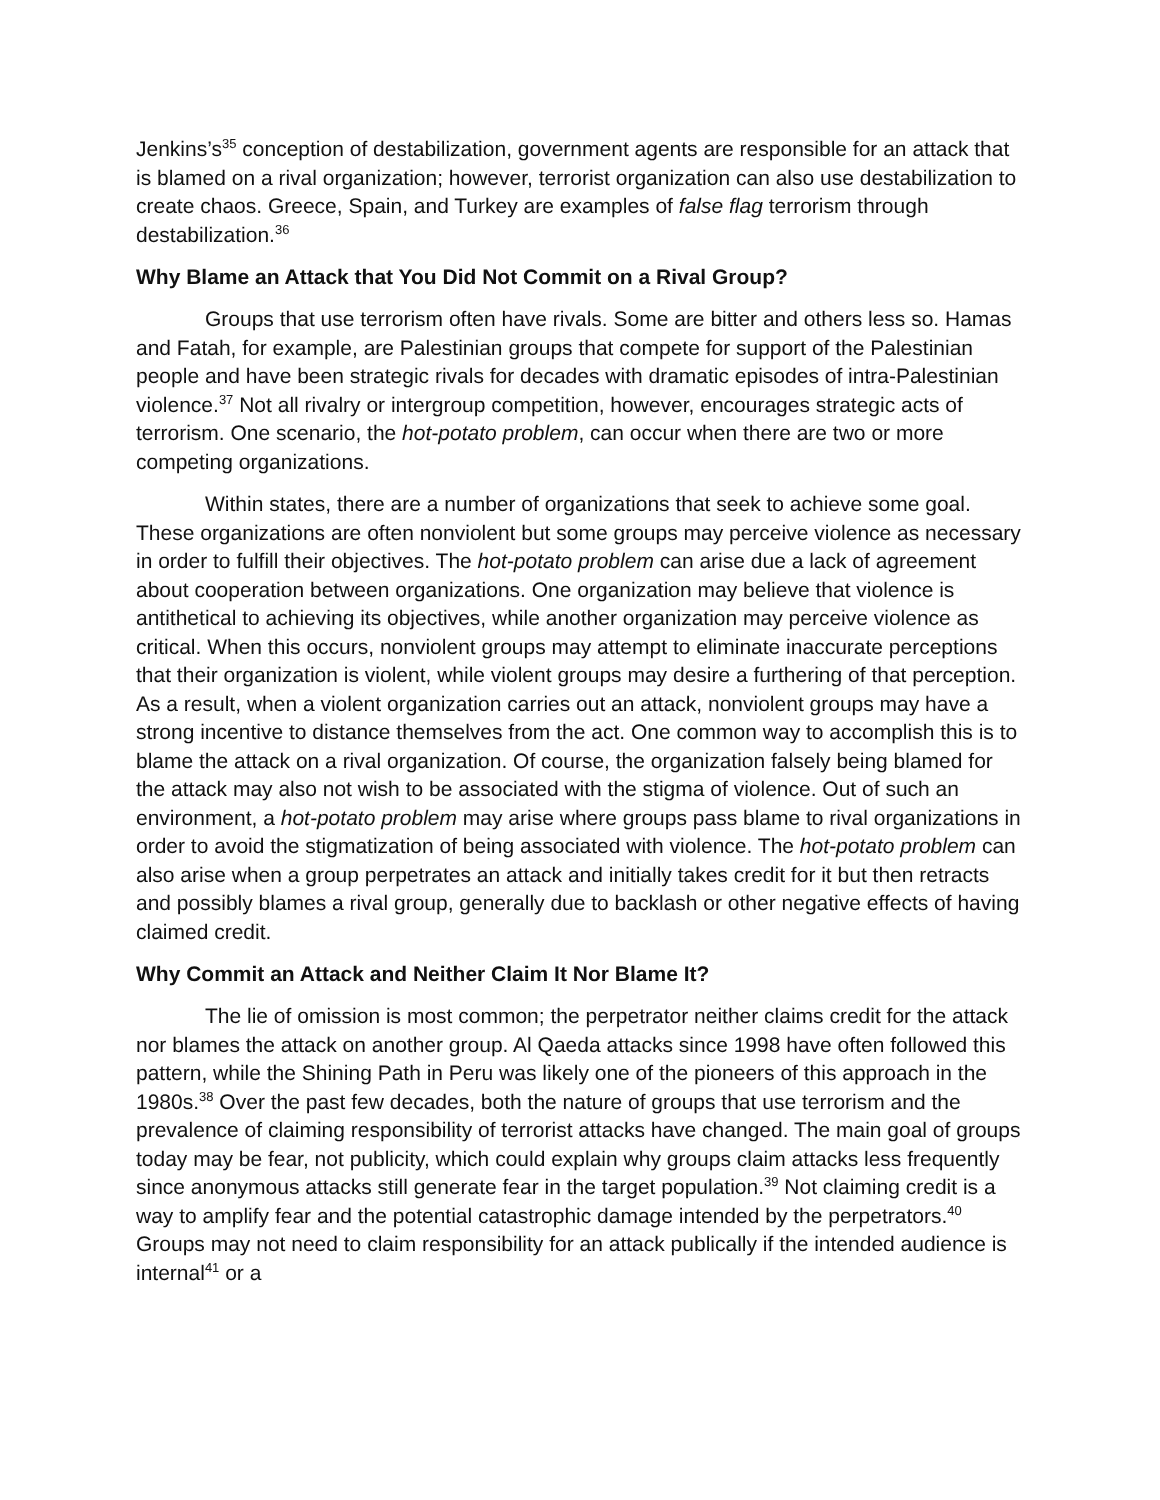Jenkins’s<sup>35</sup> conception of destabilization, government agents are responsible for an attack that is blamed on a rival organization; however, terrorist organization can also use destabilization to create chaos. Greece, Spain, and Turkey are examples of false flag terrorism through destabilization.<sup>36</sup>
Why Blame an Attack that You Did Not Commit on a Rival Group?
Groups that use terrorism often have rivals. Some are bitter and others less so. Hamas and Fatah, for example, are Palestinian groups that compete for support of the Palestinian people and have been strategic rivals for decades with dramatic episodes of intra-Palestinian violence.<sup>37</sup> Not all rivalry or intergroup competition, however, encourages strategic acts of terrorism. One scenario, the hot-potato problem, can occur when there are two or more competing organizations.
Within states, there are a number of organizations that seek to achieve some goal. These organizations are often nonviolent but some groups may perceive violence as necessary in order to fulfill their objectives. The hot-potato problem can arise due a lack of agreement about cooperation between organizations. One organization may believe that violence is antithetical to achieving its objectives, while another organization may perceive violence as critical. When this occurs, nonviolent groups may attempt to eliminate inaccurate perceptions that their organization is violent, while violent groups may desire a furthering of that perception. As a result, when a violent organization carries out an attack, nonviolent groups may have a strong incentive to distance themselves from the act. One common way to accomplish this is to blame the attack on a rival organization. Of course, the organization falsely being blamed for the attack may also not wish to be associated with the stigma of violence. Out of such an environment, a hot-potato problem may arise where groups pass blame to rival organizations in order to avoid the stigmatization of being associated with violence. The hot-potato problem can also arise when a group perpetrates an attack and initially takes credit for it but then retracts and possibly blames a rival group, generally due to backlash or other negative effects of having claimed credit.
Why Commit an Attack and Neither Claim It Nor Blame It?
The lie of omission is most common; the perpetrator neither claims credit for the attack nor blames the attack on another group. Al Qaeda attacks since 1998 have often followed this pattern, while the Shining Path in Peru was likely one of the pioneers of this approach in the 1980s.<sup>38</sup> Over the past few decades, both the nature of groups that use terrorism and the prevalence of claiming responsibility of terrorist attacks have changed. The main goal of groups today may be fear, not publicity, which could explain why groups claim attacks less frequently since anonymous attacks still generate fear in the target population.<sup>39</sup> Not claiming credit is a way to amplify fear and the potential catastrophic damage intended by the perpetrators.<sup>40</sup> Groups may not need to claim responsibility for an attack publically if the intended audience is internal<sup>41</sup> or a